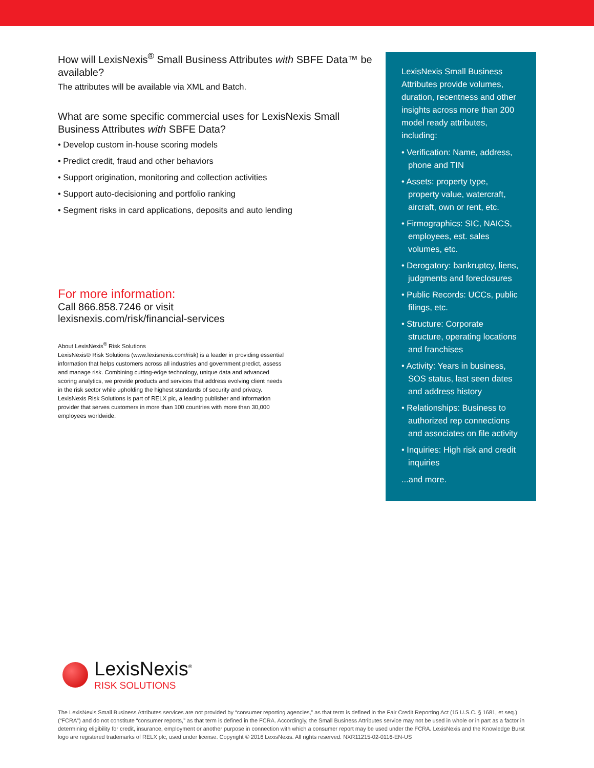How will LexisNexis<sup>®</sup> Small Business Attributes with SBFE Data™ be available?
The attributes will be available via XML and Batch.
What are some specific commercial uses for LexisNexis Small Business Attributes with SBFE Data?
• Develop custom in-house scoring models
• Predict credit, fraud and other behaviors
• Support origination, monitoring and collection activities
• Support auto-decisioning and portfolio ranking
• Segment risks in card applications, deposits and auto lending
For more information:
Call 866.858.7246 or visit
lexisnexis.com/risk/financial-services
About LexisNexis<sup>®</sup> Risk Solutions
LexisNexis® Risk Solutions (www.lexisnexis.com/risk) is a leader in providing essential information that helps customers across all industries and government predict, assess and manage risk. Combining cutting-edge technology, unique data and advanced scoring analytics, we provide products and services that address evolving client needs in the risk sector while upholding the highest standards of security and privacy. LexisNexis Risk Solutions is part of RELX plc, a leading publisher and information provider that serves customers in more than 100 countries with more than 30,000 employees worldwide.
LexisNexis Small Business Attributes provide volumes, duration, recentness and other insights across more than 200 model ready attributes, including:
• Verification: Name, address, phone and TIN
• Assets: property type, property value, watercraft, aircraft, own or rent, etc.
• Firmographics: SIC, NAICS, employees, est. sales volumes, etc.
• Derogatory: bankruptcy, liens, judgments and foreclosures
• Public Records: UCCs, public filings, etc.
• Structure: Corporate structure, operating locations and franchises
• Activity: Years in business, SOS status, last seen dates and address history
• Relationships: Business to authorized rep connections and associates on file activity
• Inquiries: High risk and credit inquiries
...and more.
LexisNexis<sup>®</sup>
RISK SOLUTIONS
The LexisNexis Small Business Attributes services are not provided by “consumer reporting agencies,” as that term is defined in the Fair Credit Reporting Act (15 U.S.C. § 1681, et seq.) (“FCRA”) and do not constitute “consumer reports,” as that term is defined in the FCRA. Accordingly, the Small Business Attributes service may not be used in whole or in part as a factor in determining eligibility for credit, insurance, employment or another purpose in connection with which a consumer report may be used under the FCRA. LexisNexis and the Knowledge Burst logo are registered trademarks of RELX plc, used under license. Copyright © 2016 LexisNexis. All rights reserved. NXR11215-02-0116-EN-US